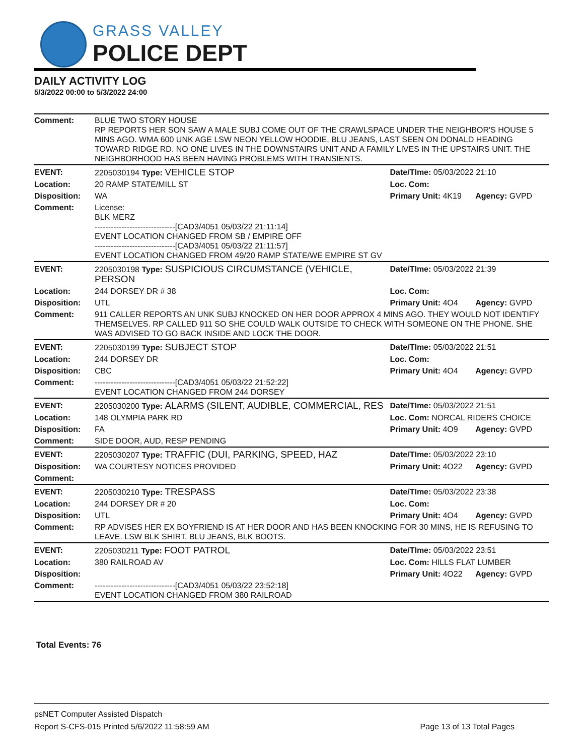GRASS VALLEY
POLICE DEPT
DAILY ACTIVITY LOG
5/3/2022 00:00 to 5/3/2022 24:00
| Comment: | BLUE TWO STORY HOUSE RP REPORTS HER SON SAW A MALE SUBJ COME OUT OF THE CRAWLSPACE UNDER THE NEIGHBOR'S HOUSE 5 MINS AGO. WMA 600 UNK AGE LSW NEON YELLOW HOODIE, BLU JEANS, LAST SEEN ON DONALD HEADING TOWARD RIDGE RD. NO ONE LIVES IN THE DOWNSTAIRS UNIT AND A FAMILY LIVES IN THE UPSTAIRS UNIT. THE NEIGHBORHOOD HAS BEEN HAVING PROBLEMS WITH TRANSIENTS. | | |
| EVENT: | 2205030194 Type: VEHICLE STOP | Date/TIme: 05/03/2022 21:10 | |
| Location: | 20 RAMP STATE/MILL ST | Loc. Com: | |
| Disposition: | WA | Primary Unit: 4K19 | Agency: GVPD |
| Comment: | License: BLK MERZ ------------------------------[CAD3/4051 05/03/22 21:11:14] EVENT LOCATION CHANGED FROM SB / EMPIRE OFF ------------------------------[CAD3/4051 05/03/22 21:11:57] EVENT LOCATION CHANGED FROM 49/20 RAMP STATE/WE EMPIRE ST GV | | |
| EVENT: | 2205030198 Type: SUSPICIOUS CIRCUMSTANCE (VEHICLE, PERSON | Date/TIme: 05/03/2022 21:39 | |
| Location: | 244 DORSEY DR # 38 | Loc. Com: | |
| Disposition: | UTL | Primary Unit: 4O4 | Agency: GVPD |
| Comment: | 911 CALLER REPORTS AN UNK SUBJ KNOCKED ON HER DOOR APPROX 4 MINS AGO. THEY WOULD NOT IDENTIFY THEMSELVES. RP CALLED 911 SO SHE COULD WALK OUTSIDE TO CHECK WITH SOMEONE ON THE PHONE. SHE WAS ADVISED TO GO BACK INSIDE AND LOCK THE DOOR. | | |
| EVENT: | 2205030199 Type: SUBJECT STOP | Date/TIme: 05/03/2022 21:51 | |
| Location: | 244 DORSEY DR | Loc. Com: | |
| Disposition: | CBC | Primary Unit: 4O4 | Agency: GVPD |
| Comment: | ------------------------------[CAD3/4051 05/03/22 21:52:22] EVENT LOCATION CHANGED FROM 244 DORSEY | | |
| EVENT: | 2205030200 Type: ALARMS (SILENT, AUDIBLE, COMMERCIAL, RES | Date/TIme: 05/03/2022 21:51 | |
| Location: | 148 OLYMPIA PARK RD | Loc. Com: NORCAL RIDERS CHOICE | |
| Disposition: | FA | Primary Unit: 4O9 | Agency: GVPD |
| Comment: | SIDE DOOR, AUD, RESP PENDING | | |
| EVENT: | 2205030207 Type: TRAFFIC (DUI, PARKING, SPEED, HAZ | Date/TIme: 05/03/2022 23:10 | |
| Disposition: | WA COURTESY NOTICES PROVIDED | Primary Unit: 4O22 | Agency: GVPD |
| Comment: | | | |
| EVENT: | 2205030210 Type: TRESPASS | Date/TIme: 05/03/2022 23:38 | |
| Location: | 244 DORSEY DR # 20 | Loc. Com: | |
| Disposition: | UTL | Primary Unit: 4O4 | Agency: GVPD |
| Comment: | RP ADVISES HER EX BOYFRIEND IS AT HER DOOR AND HAS BEEN KNOCKING FOR 30 MINS, HE IS REFUSING TO LEAVE. LSW BLK SHIRT, BLU JEANS, BLK BOOTS. | | |
| EVENT: | 2205030211 Type: FOOT PATROL | Date/TIme: 05/03/2022 23:51 | |
| Location: | 380 RAILROAD AV | Loc. Com: HILLS FLAT LUMBER | |
| Disposition: | | Primary Unit: 4O22 | Agency: GVPD |
| Comment: | ------------------------------[CAD3/4051 05/03/22 23:52:18] EVENT LOCATION CHANGED FROM 380 RAILROAD | | |
Total Events: 76
psNET Computer Assisted Dispatch
Report S-CFS-015 Printed 5/6/2022 11:58:59 AM Page 13 of 13 Total Pages